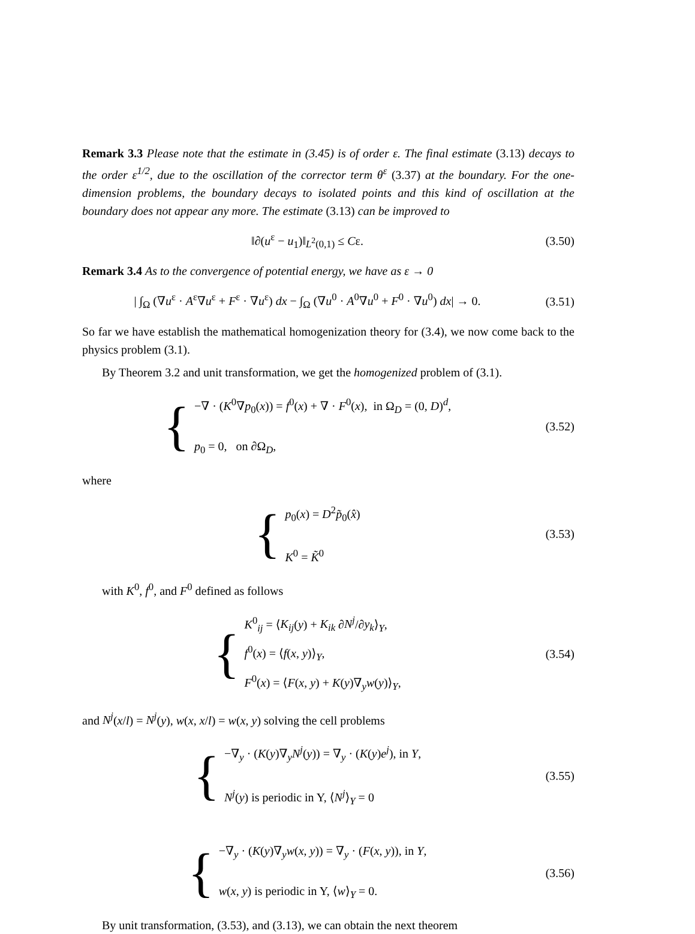Remark 3.3 Please note that the estimate in (3.45) is of order ε. The final estimate (3.13) decays to the order ε<sup>1/2</sup>, due to the oscillation of the corrector term θ<sup>ε</sup> (3.37) at the boundary. For the one-dimension problems, the boundary decays to isolated points and this kind of oscillation at the boundary does not appear any more. The estimate (3.13) can be improved to
‖∂(u<sup>ε</sup> − u<sub>1</sub>)‖<sub>L<sup>2</sup>(0,1)</sub> ≤ Cε.
(3.50)
Remark 3.4 As to the convergence of potential energy, we have as ε → 0
| ∫<sub>Ω</sub> (∇u<sup>ε</sup> · A<sup>ε</sup>∇u<sup>ε</sup> + F<sup>ε</sup> · ∇u<sup>ε</sup>) dx − ∫<sub>Ω</sub> (∇u<sup>0</sup> · A<sup>0</sup>∇u<sup>0</sup> + F<sup>0</sup> · ∇u<sup>0</sup>) dx| → 0.
(3.51)
So far we have establish the mathematical homogenization theory for (3.4), we now come back to the physics problem (3.1).
By Theorem 3.2 and unit transformation, we get the homogenized problem of (3.1).
{
−∇ · (K<sup>0</sup>∇p<sub>0</sub>(x)) = f<sup>0</sup>(x) + ∇ · F<sup>0</sup>(x), in Ω<sub>D</sub> = (0, D)<sup>d</sup>,
p<sub>0</sub> = 0, on ∂Ω<sub>D</sub>,
(3.52)
where
{
p<sub>0</sub>(x) = D<sup>2</sup>p̃<sub>0</sub>(x̂)
K<sup>0</sup> = K̃<sup>0</sup>
(3.53)
with K<sup>0</sup>, f<sup>0</sup>, and F<sup>0</sup> defined as follows
{
K<sup>0</sup><sub>ij</sub> = ⟨K<sub>ij</sub>(y) + K<sub>ik</sub> ∂N<sup>j</sup>/∂y<sub>k</sub>⟩<sub>Y</sub>,
f<sup>0</sup>(x) = ⟨f(x, y)⟩<sub>Y</sub>,
F<sup>0</sup>(x) = ⟨F(x, y) + K(y)∇<sub>y</sub>w(y)⟩<sub>Y</sub>,
(3.54)
and N<sup>j</sup>(x/l) = N<sup>j</sup>(y), w(x, x/l) = w(x, y) solving the cell problems
{
−∇<sub>y</sub> · (K(y)∇<sub>y</sub>N<sup>j</sup>(y)) = ∇<sub>y</sub> · (K(y)e<sup>j</sup>), in Y,
N<sup>j</sup>(y) is periodic in Y, ⟨N<sup>j</sup>⟩<sub>Y</sub> = 0
(3.55)
{
−∇<sub>y</sub> · (K(y)∇<sub>y</sub>w(x, y)) = ∇<sub>y</sub> · (F(x, y)), in Y,
w(x, y) is periodic in Y, ⟨w⟩<sub>Y</sub> = 0.
(3.56)
By unit transformation, (3.53), and (3.13), we can obtain the next theorem